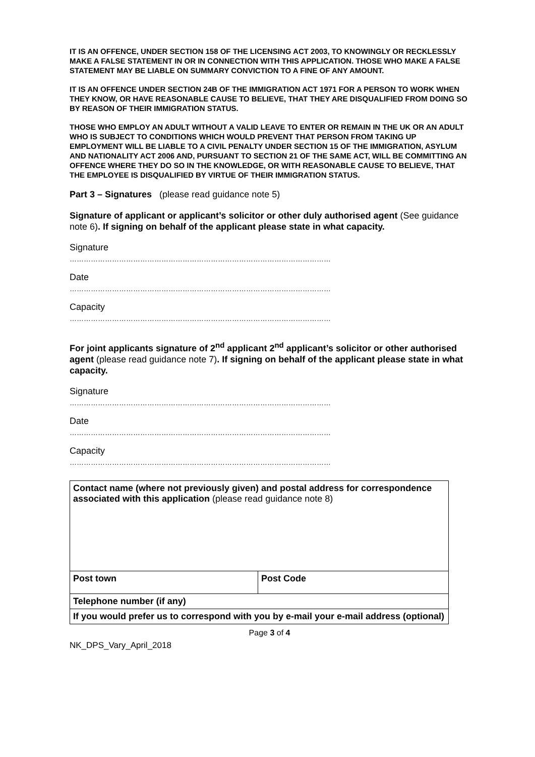IT IS AN OFFENCE, UNDER SECTION 158 OF THE LICENSING ACT 2003, TO KNOWINGLY OR RECKLESSLY MAKE A FALSE STATEMENT IN OR IN CONNECTION WITH THIS APPLICATION. THOSE WHO MAKE A FALSE STATEMENT MAY BE LIABLE ON SUMMARY CONVICTION TO A FINE OF ANY AMOUNT.
IT IS AN OFFENCE UNDER SECTION 24B OF THE IMMIGRATION ACT 1971 FOR A PERSON TO WORK WHEN THEY KNOW, OR HAVE REASONABLE CAUSE TO BELIEVE, THAT THEY ARE DISQUALIFIED FROM DOING SO BY REASON OF THEIR IMMIGRATION STATUS.
THOSE WHO EMPLOY AN ADULT WITHOUT A VALID LEAVE TO ENTER OR REMAIN IN THE UK OR AN ADULT WHO IS SUBJECT TO CONDITIONS WHICH WOULD PREVENT THAT PERSON FROM TAKING UP EMPLOYMENT WILL BE LIABLE TO A CIVIL PENALTY UNDER SECTION 15 OF THE IMMIGRATION, ASYLUM AND NATIONALITY ACT 2006 AND, PURSUANT TO SECTION 21 OF THE SAME ACT, WILL BE COMMITTING AN OFFENCE WHERE THEY DO SO IN THE KNOWLEDGE, OR WITH REASONABLE CAUSE TO BELIEVE, THAT THE EMPLOYEE IS DISQUALIFIED BY VIRTUE OF THEIR IMMIGRATION STATUS.
Part 3 – Signatures (please read guidance note 5)
Signature of applicant or applicant’s solicitor or other duly authorised agent (See guidance note 6). If signing on behalf of the applicant please state in what capacity.
Signature
…………………………………………………………………………………………………
Date
…………………………………………………………………………………………………
Capacity
…………………………………………………………………………………………………
For joint applicants signature of 2<sup>nd</sup> applicant 2<sup>nd</sup> applicant’s solicitor or other authorised agent (please read guidance note 7). If signing on behalf of the applicant please state in what capacity.
Signature
…………………………………………………………………………………………………
Date
…………………………………………………………………………………………………
Capacity
…………………………………………………………………………………………………
| Contact name (where not previously given) and postal address for correspondence associated with this application (please read guidance note 8) | |
| Post town | Post Code |
| Telephone number (if any) | |
| If you would prefer us to correspond with you by e-mail your e-mail address (optional) | |
Page 3 of 4
NK_DPS_Vary_April_2018